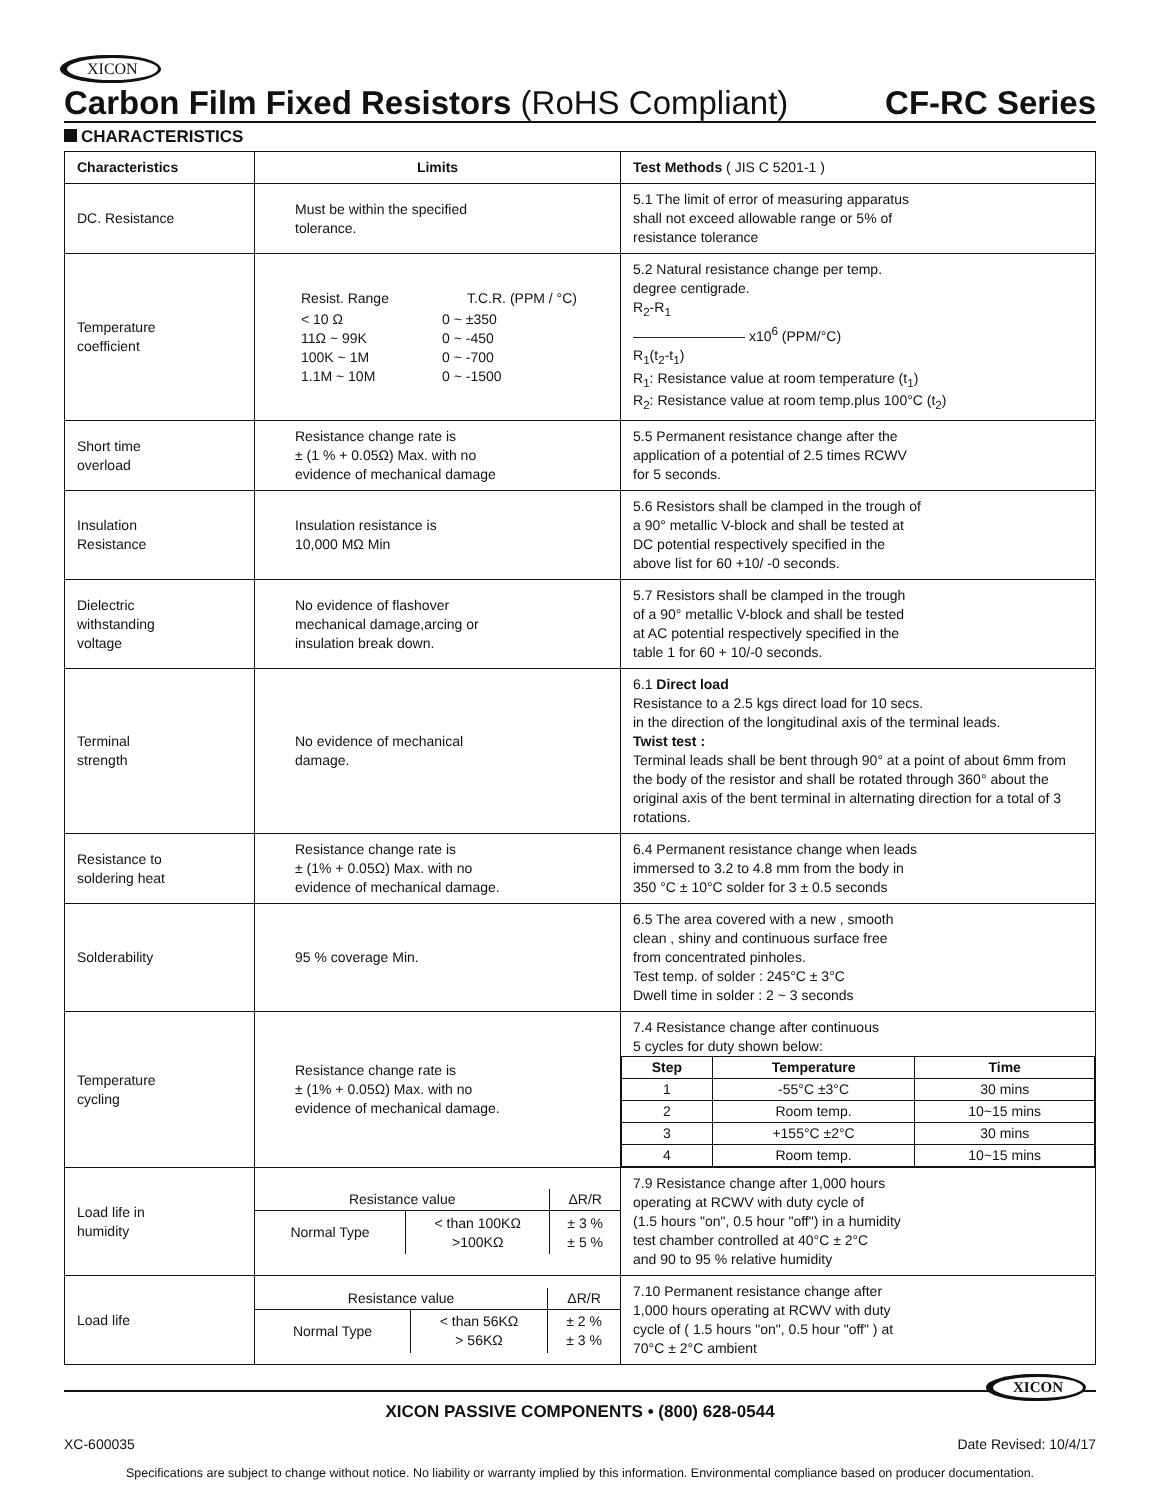XICON
Carbon Film Fixed Resistors (RoHS Compliant) CF-RC Series
CHARACTERISTICS
| Characteristics | Limits | Test Methods ( JIS C 5201-1 ) |
| --- | --- | --- |
| DC. Resistance | Must be within the specified tolerance. | 5.1 The limit of error of measuring apparatus shall not exceed allowable range or 5% of resistance tolerance |
| Temperature coefficient | / Resist. Range / T.C.R. (PPM / °C) / / < 10 Ω 11Ω ~ 99K 100K ~ 1M 1.1M ~ 10M / 0 ~ ±350 0 ~ -450 0 ~ -700 0 ~ -1500 / | 5.2 Natural resistance change per temp. degree centigrade. R<sub>2</sub>-R<sub>1</sub> ———————— x10<sup>6</sup> (PPM/°C) R<sub>1</sub>(t<sub>2</sub>-t<sub>1</sub>) R<sub>1</sub>: Resistance value at room temperature (t<sub>1</sub>) R<sub>2</sub>: Resistance value at room temp.plus 100°C (t<sub>2</sub>) |
| Short time overload | Resistance change rate is ± (1 % + 0.05Ω) Max. with no evidence of mechanical damage | 5.5 Permanent resistance change after the application of a potential of 2.5 times RCWV for 5 seconds. |
| Insulation Resistance | Insulation resistance is 10,000 MΩ Min | 5.6 Resistors shall be clamped in the trough of a 90° metallic V-block and shall be tested at DC potential respectively specified in the above list for 60 +10/ -0 seconds. |
| Dielectric withstanding voltage | No evidence of flashover mechanical damage,arcing or insulation break down. | 5.7 Resistors shall be clamped in the trough of a 90° metallic V-block and shall be tested at AC potential respectively specified in the table 1 for 60 + 10/-0 seconds. |
| Terminal strength | No evidence of mechanical damage. | 6.1 Direct load Resistance to a 2.5 kgs direct load for 10 secs. in the direction of the longitudinal axis of the terminal leads. Twist test : Terminal leads shall be bent through 90° at a point of about 6mm from the body of the resistor and shall be rotated through 360° about the original axis of the bent terminal in alternating direction for a total of 3 rotations. |
| Resistance to soldering heat | Resistance change rate is ± (1% + 0.05Ω) Max. with no evidence of mechanical damage. | 6.4 Permanent resistance change when leads immersed to 3.2 to 4.8 mm from the body in 350 °C ± 10°C solder for 3 ± 0.5 seconds |
| Solderability | 95 % coverage Min. | 6.5 The area covered with a new , smooth clean , shiny and continuous surface free from concentrated pinholes. Test temp. of solder : 245°C ± 3°C Dwell time in solder : 2 ~ 3 seconds |
| Temperature cycling | Resistance change rate is ± (1% + 0.05Ω) Max. with no evidence of mechanical damage. | 7.4 Resistance change after continuous 5 cycles for duty shown below: / Step / Temperature / Time / / --- / --- / --- / / 1 / -55°C ±3°C / 30 mins / / 2 / Room temp. / 10~15 mins / / 3 / +155°C ±2°C / 30 mins / / 4 / Room temp. / 10~15 mins / |
| Load life in humidity | / Resistance value / / ΔR/R / / Normal Type / < than 100KΩ >100KΩ / ± 3 % ± 5 % / | 7.9 Resistance change after 1,000 hours operating at RCWV with duty cycle of (1.5 hours "on", 0.5 hour "off") in a humidity test chamber controlled at 40°C ± 2°C and 90 to 95 % relative humidity |
| Load life | / Resistance value / / ΔR/R / / Normal Type / < than 56KΩ > 56KΩ / ± 2 % ± 3 % / | 7.10 Permanent resistance change after 1,000 hours operating at RCWV with duty cycle of ( 1.5 hours "on", 0.5 hour "off" ) at 70°C ± 2°C ambient |
XICON PASSIVE COMPONENTS • (800) 628-0544
XICON
XC-600035 Date Revised: 10/4/17
Specifications are subject to change without notice. No liability or warranty implied by this information. Environmental compliance based on producer documentation.